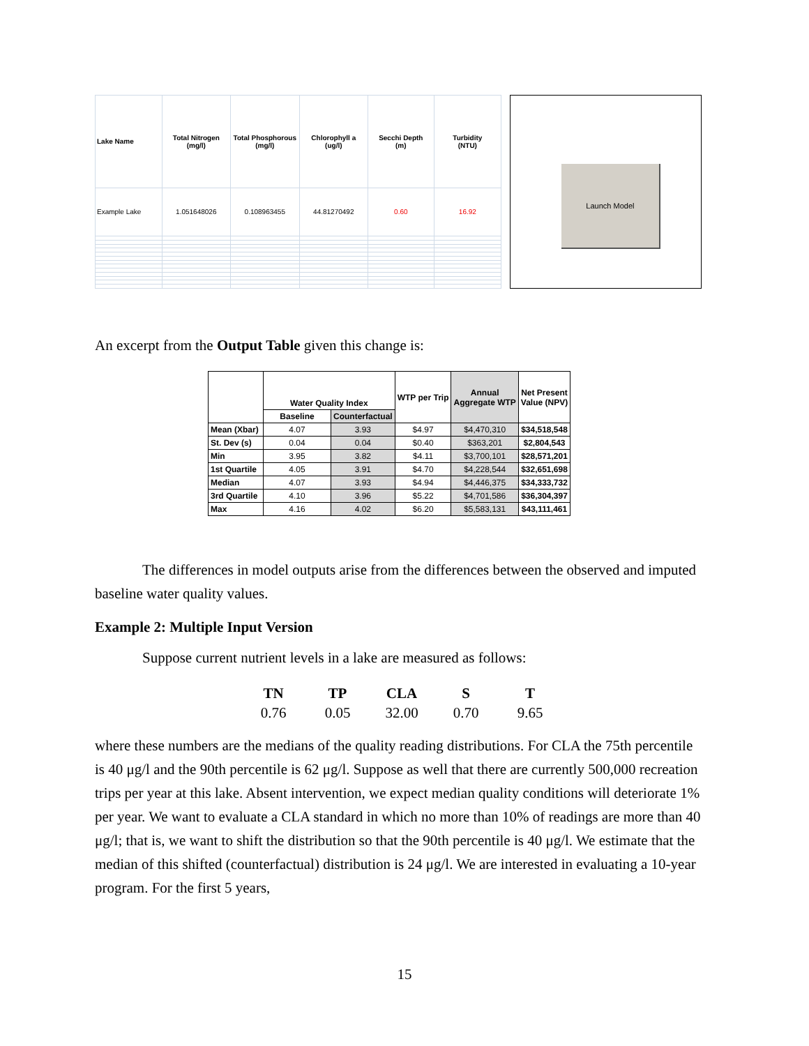| Lake Name | Total Nitrogen (mg/l) | Total Phosphorous (mg/l) | Chlorophyll a (ug/l) | Secchi Depth (m) | Turbidity (NTU) |
| --- | --- | --- | --- | --- | --- |
| Example Lake | 1.051648026 | 0.108963455 | 44.81270492 | 0.60 | 16.92 |
Launch Model
An excerpt from the Output Table given this change is:
| | Water Quality Index | | WTP per Trip | Annual Aggregate WTP | Net Present Value (NPV) |
| --- | --- | --- | --- | --- | --- |
| | Baseline | Counterfactual | | | |
| Mean (Xbar) | 4.07 | 3.93 | $4.97 | $4,470,310 | $34,518,548 |
| St. Dev (s) | 0.04 | 0.04 | $0.40 | $363,201 | $2,804,543 |
| Min | 3.95 | 3.82 | $4.11 | $3,700,101 | $28,571,201 |
| 1st Quartile | 4.05 | 3.91 | $4.70 | $4,228,544 | $32,651,698 |
| Median | 4.07 | 3.93 | $4.94 | $4,446,375 | $34,333,732 |
| 3rd Quartile | 4.10 | 3.96 | $5.22 | $4,701,586 | $36,304,397 |
| Max | 4.16 | 4.02 | $6.20 | $5,583,131 | $43,111,461 |
The differences in model outputs arise from the differences between the observed and imputed baseline water quality values.
Example 2: Multiple Input Version
Suppose current nutrient levels in a lake are measured as follows:
TN TP CLA S T 0.76 0.05 32.00 0.70 9.65
where these numbers are the medians of the quality reading distributions. For CLA the 75th percentile is 40 μg/l and the 90th percentile is 62 μg/l. Suppose as well that there are currently 500,000 recreation trips per year at this lake. Absent intervention, we expect median quality conditions will deteriorate 1% per year. We want to evaluate a CLA standard in which no more than 10% of readings are more than 40 μg/l; that is, we want to shift the distribution so that the 90th percentile is 40 μg/l. We estimate that the median of this shifted (counterfactual) distribution is 24 μg/l. We are interested in evaluating a 10-year program. For the first 5 years,
15